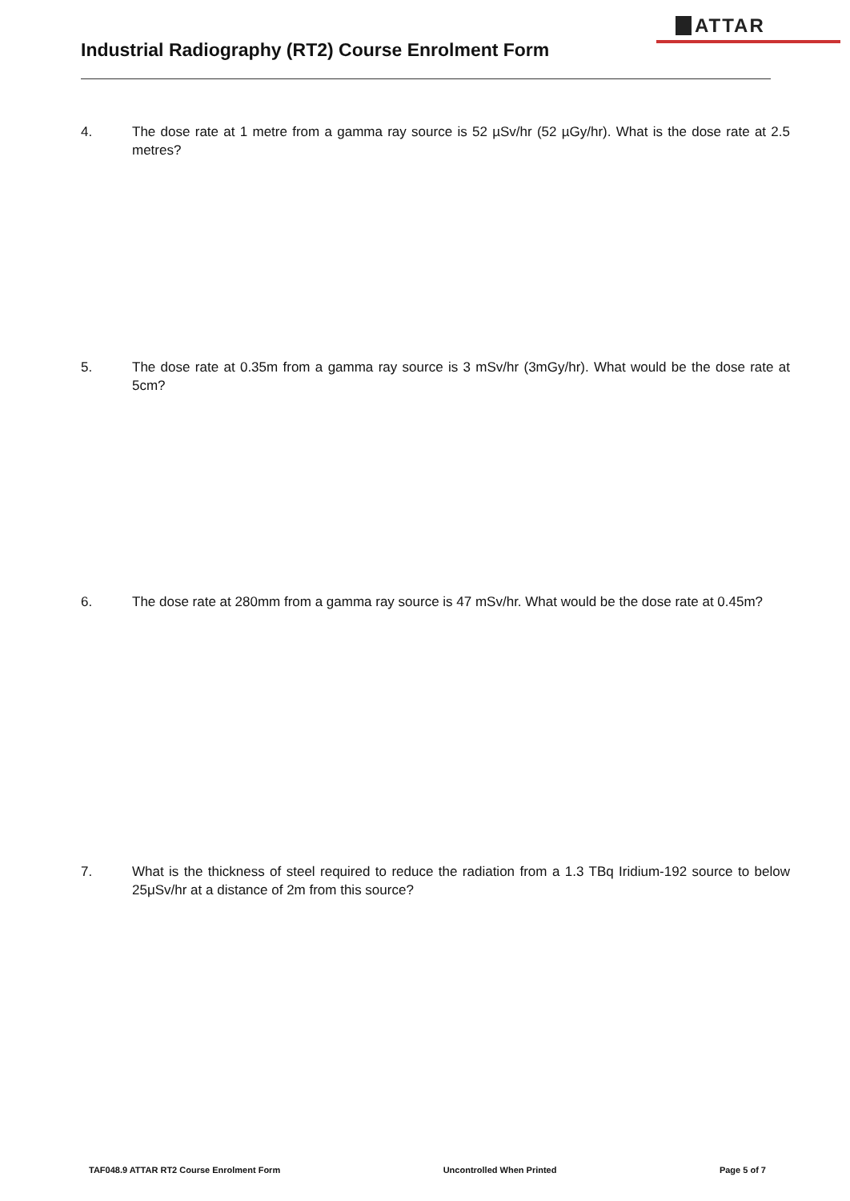ATTAR
Industrial Radiography (RT2) Course Enrolment Form
4. The dose rate at 1 metre from a gamma ray source is 52 µSv/hr (52 µGy/hr). What is the dose rate at 2.5 metres?
5. The dose rate at 0.35m from a gamma ray source is 3 mSv/hr (3mGy/hr). What would be the dose rate at 5cm?
6. The dose rate at 280mm from a gamma ray source is 47 mSv/hr. What would be the dose rate at 0.45m?
7. What is the thickness of steel required to reduce the radiation from a 1.3 TBq Iridium-192 source to below 25μSv/hr at a distance of 2m from this source?
TAF048.9 ATTAR RT2 Course Enrolment Form Uncontrolled When Printed Page 5 of 7